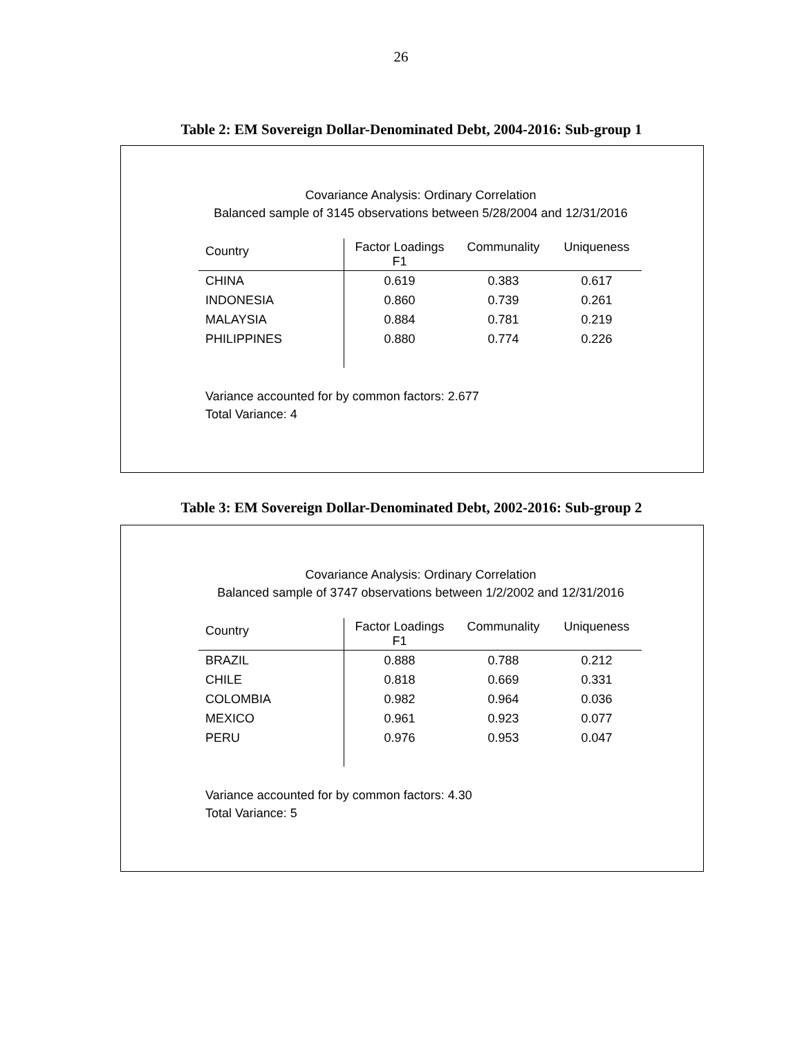26
Table 2: EM Sovereign Dollar-Denominated Debt, 2004-2016: Sub-group 1
Covariance Analysis: Ordinary Correlation
Balanced sample of 3145 observations between 5/28/2004 and 12/31/2016
| Country | Factor Loadings F1 | Communality | Uniqueness |
| --- | --- | --- | --- |
| CHINA | 0.619 | 0.383 | 0.617 |
| INDONESIA | 0.860 | 0.739 | 0.261 |
| MALAYSIA | 0.884 | 0.781 | 0.219 |
| PHILIPPINES | 0.880 | 0.774 | 0.226 |
Variance accounted for by common factors: 2.677
Total Variance: 4
Table 3: EM Sovereign Dollar-Denominated Debt, 2002-2016: Sub-group 2
Covariance Analysis: Ordinary Correlation
Balanced sample of 3747 observations between 1/2/2002 and 12/31/2016
| Country | Factor Loadings F1 | Communality | Uniqueness |
| --- | --- | --- | --- |
| BRAZIL | 0.888 | 0.788 | 0.212 |
| CHILE | 0.818 | 0.669 | 0.331 |
| COLOMBIA | 0.982 | 0.964 | 0.036 |
| MEXICO | 0.961 | 0.923 | 0.077 |
| PERU | 0.976 | 0.953 | 0.047 |
Variance accounted for by common factors: 4.30
Total Variance: 5